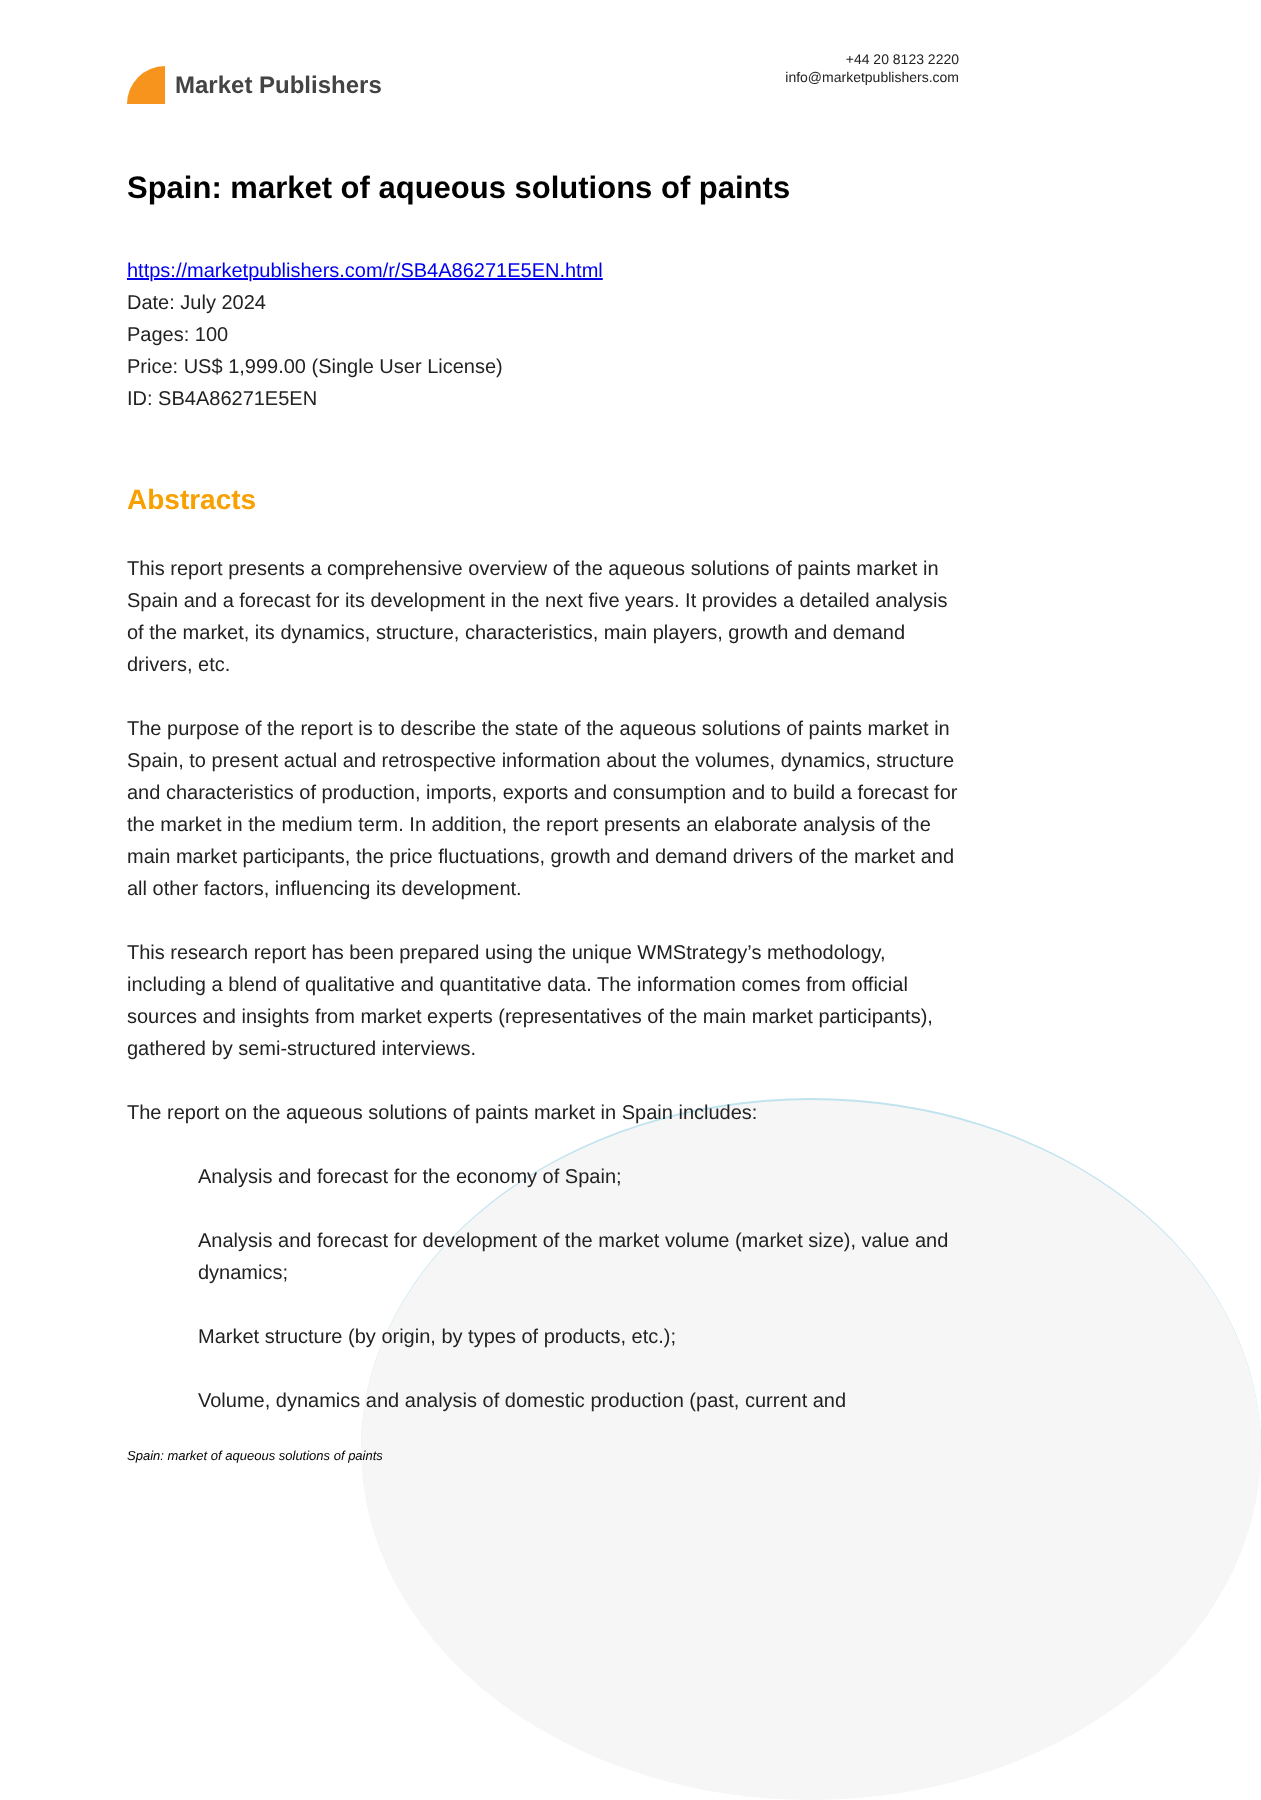Market Publishers
+44 20 8123 2220
info@marketpublishers.com
Spain: market of aqueous solutions of paints
https://marketpublishers.com/r/SB4A86271E5EN.html
Date: July 2024
Pages: 100
Price: US$ 1,999.00 (Single User License)
ID: SB4A86271E5EN
Abstracts
This report presents a comprehensive overview of the aqueous solutions of paints market in Spain and a forecast for its development in the next five years. It provides a detailed analysis of the market, its dynamics, structure, characteristics, main players, growth and demand drivers, etc.
The purpose of the report is to describe the state of the aqueous solutions of paints market in Spain, to present actual and retrospective information about the volumes, dynamics, structure and characteristics of production, imports, exports and consumption and to build a forecast for the market in the medium term. In addition, the report presents an elaborate analysis of the main market participants, the price fluctuations, growth and demand drivers of the market and all other factors, influencing its development.
This research report has been prepared using the unique WMStrategy’s methodology, including a blend of qualitative and quantitative data. The information comes from official sources and insights from market experts (representatives of the main market participants), gathered by semi-structured interviews.
The report on the aqueous solutions of paints market in Spain includes:
Analysis and forecast for the economy of Spain;
Analysis and forecast for development of the market volume (market size), value and dynamics;
Market structure (by origin, by types of products, etc.);
Volume, dynamics and analysis of domestic production (past, current and
Spain: market of aqueous solutions of paints